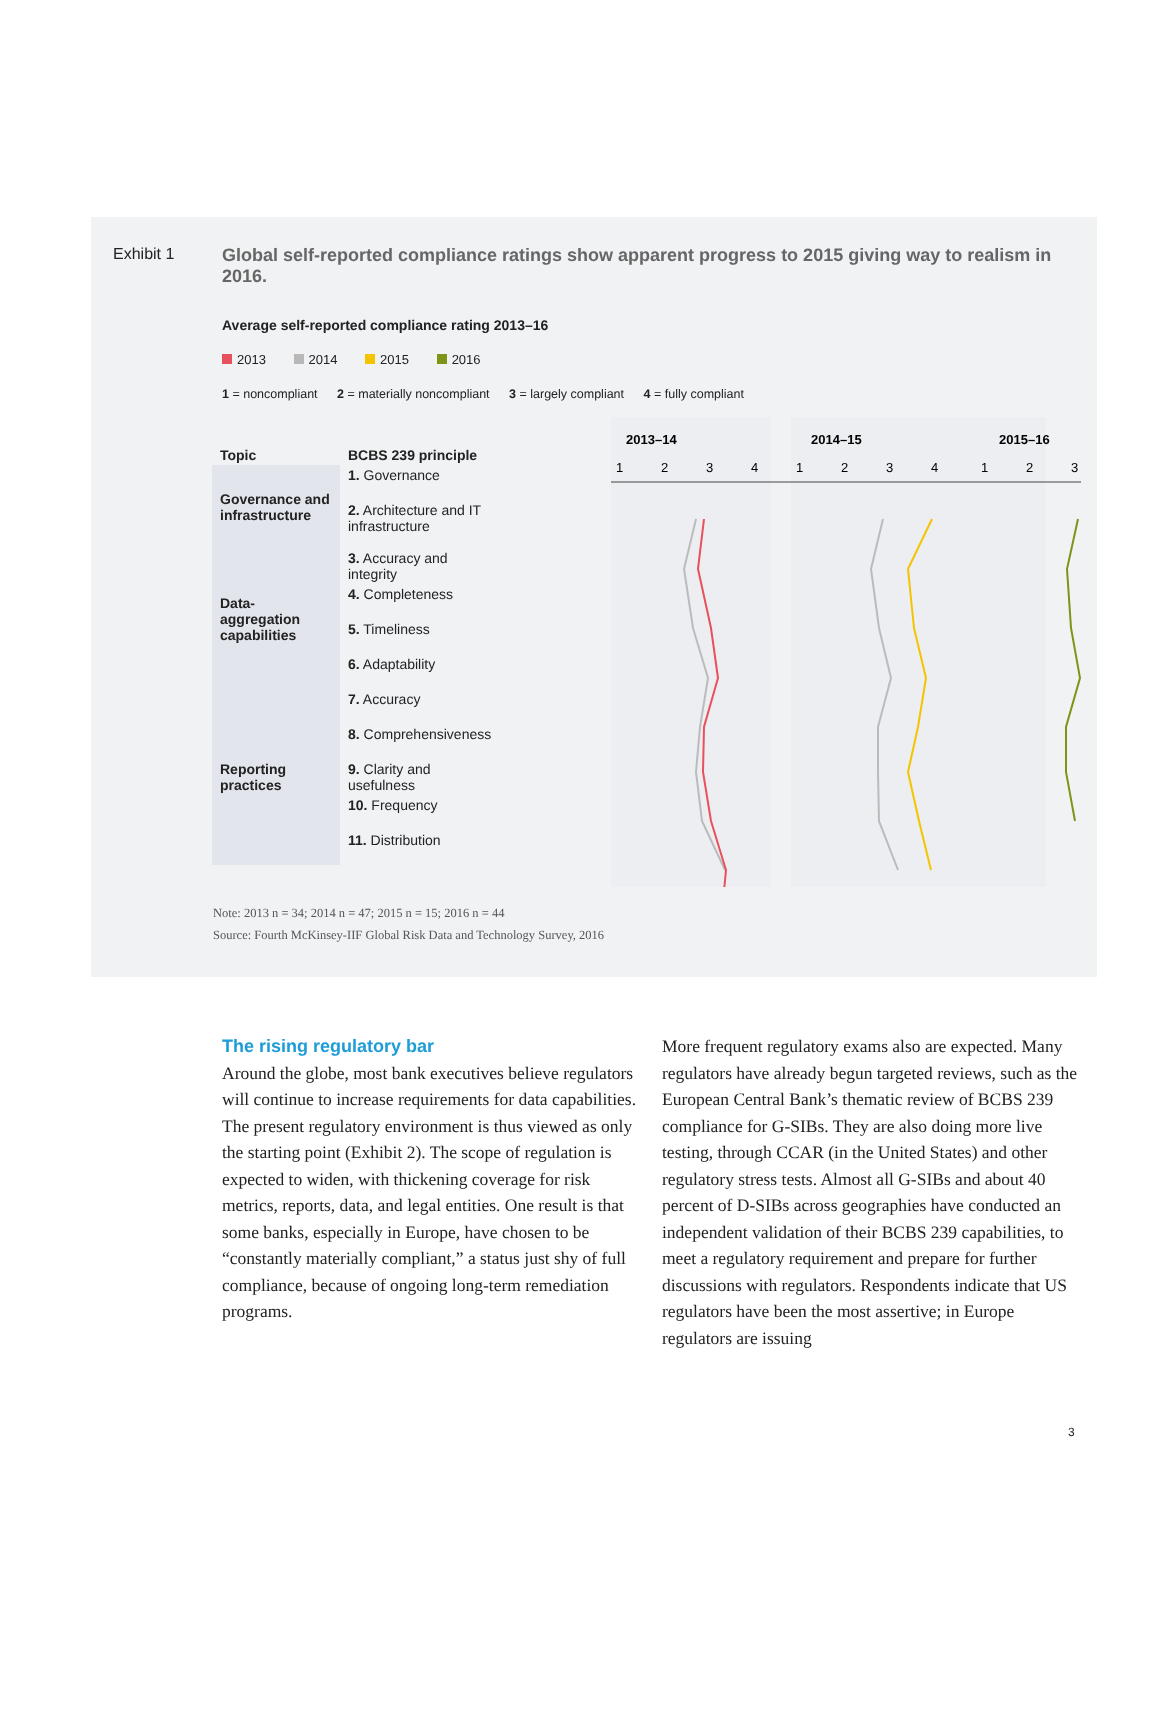Exhibit 1
Global self-reported compliance ratings show apparent progress to 2015 giving way to realism in 2016.
Average self-reported compliance rating 2013–16
2013 2014 2015 2016
1 = noncompliant 2 = materially noncompliant 3 = largely compliant 4 = fully compliant
| Topic | BCBS 239 principle |
| --- | --- |
| Governance and infrastructure | 1. Governance |
| | 2. Architecture and IT infrastructure |
| Data-aggregation capabilities | 3. Accuracy and integrity |
| | 4. Completeness |
| | 5. Timeliness |
| | 6. Adaptability |
| Reporting practices | 7. Accuracy |
| | 8. Comprehensiveness |
| | 9. Clarity and usefulness |
| | 10. Frequency |
| | 11. Distribution |
2013–14
2014–15
2015–16
1
2
3
4
1
2
3
4
1
2
3
Note: 2013 n = 34; 2014 n = 47; 2015 n = 15; 2016 n = 44
Source: Fourth McKinsey-IIF Global Risk Data and Technology Survey, 2016
The rising regulatory bar
Around the globe, most bank executives believe regulators will continue to increase requirements for data capabilities. The present regulatory environment is thus viewed as only the starting point (Exhibit 2). The scope of regulation is expected to widen, with thickening coverage for risk metrics, reports, data, and legal entities. One result is that some banks, especially in Europe, have chosen to be “constantly materially compliant,” a status just shy of full compliance, because of ongoing long-term remediation programs.
More frequent regulatory exams also are expected. Many regulators have already begun targeted reviews, such as the European Central Bank’s thematic review of BCBS 239 compliance for G-SIBs. They are also doing more live testing, through CCAR (in the United States) and other regulatory stress tests. Almost all G-SIBs and about 40 percent of D-SIBs across geographies have conducted an independent validation of their BCBS 239 capabilities, to meet a regulatory requirement and prepare for further discussions with regulators. Respondents indicate that US regulators have been the most assertive; in Europe regulators are issuing
3